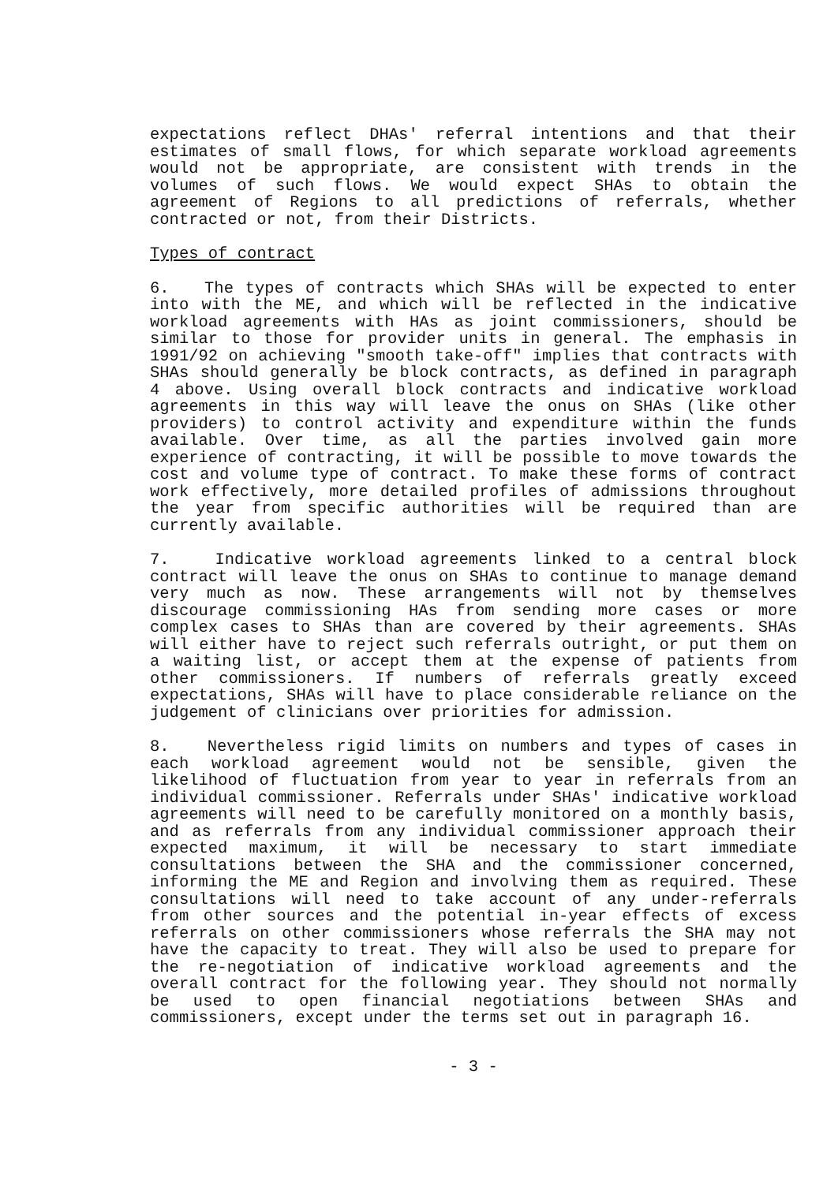expectations reflect DHAs' referral intentions and that their estimates of small flows, for which separate workload agreements would not be appropriate, are consistent with trends in the volumes of such flows. We would expect SHAs to obtain the agreement of Regions to all predictions of referrals, whether contracted or not, from their Districts.
Types of contract
6. The types of contracts which SHAs will be expected to enter into with the ME, and which will be reflected in the indicative workload agreements with HAs as joint commissioners, should be similar to those for provider units in general. The emphasis in 1991/92 on achieving "smooth take-off" implies that contracts with SHAs should generally be block contracts, as defined in paragraph 4 above. Using overall block contracts and indicative workload agreements in this way will leave the onus on SHAs (like other providers) to control activity and expenditure within the funds available. Over time, as all the parties involved gain more experience of contracting, it will be possible to move towards the cost and volume type of contract. To make these forms of contract work effectively, more detailed profiles of admissions throughout the year from specific authorities will be required than are currently available.
7. Indicative workload agreements linked to a central block contract will leave the onus on SHAs to continue to manage demand very much as now. These arrangements will not by themselves discourage commissioning HAs from sending more cases or more complex cases to SHAs than are covered by their agreements. SHAs will either have to reject such referrals outright, or put them on a waiting list, or accept them at the expense of patients from other commissioners. If numbers of referrals greatly exceed expectations, SHAs will have to place considerable reliance on the judgement of clinicians over priorities for admission.
8. Nevertheless rigid limits on numbers and types of cases in each workload agreement would not be sensible, given the likelihood of fluctuation from year to year in referrals from an individual commissioner. Referrals under SHAs' indicative workload agreements will need to be carefully monitored on a monthly basis, and as referrals from any individual commissioner approach their expected maximum, it will be necessary to start immediate consultations between the SHA and the commissioner concerned, informing the ME and Region and involving them as required. These consultations will need to take account of any under-referrals from other sources and the potential in-year effects of excess referrals on other commissioners whose referrals the SHA may not have the capacity to treat. They will also be used to prepare for the re-negotiation of indicative workload agreements and the overall contract for the following year. They should not normally be used to open financial negotiations between SHAs and commissioners, except under the terms set out in paragraph 16.
- 3 -